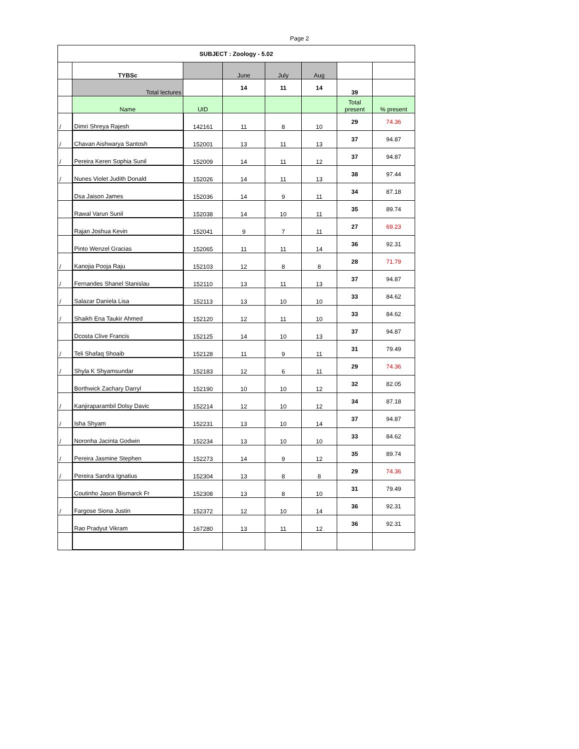Page 2
| SUBJECT : Zoology - 5.02 | | | | | | | |
| --- | --- | --- | --- | --- | --- | --- | --- |
| | TYBSc | | June | July | Aug | | |
| | Total lectures | | 14 | 11 | 14 | 39 | |
| | Name | UID | | | | Total present | % present |
| / | Dimri Shreya Rajesh | 142161 | 11 | 8 | 10 | 29 | 74.36 |
| / | Chavan Aishwarya Santosh | 152001 | 13 | 11 | 13 | 37 | 94.87 |
| / | Pereira Keren Sophia Sunil | 152009 | 14 | 11 | 12 | 37 | 94.87 |
| / | Nunes Violet Judith Donald | 152026 | 14 | 11 | 13 | 38 | 97.44 |
| | Dsa Jaison James | 152036 | 14 | 9 | 11 | 34 | 87.18 |
| | Rawal Varun Sunil | 152038 | 14 | 10 | 11 | 35 | 89.74 |
| | Rajan Joshua Kevin | 152041 | 9 | 7 | 11 | 27 | 69.23 |
| | Pinto Wenzel Gracias | 152065 | 11 | 11 | 14 | 36 | 92.31 |
| / | Kanojia Pooja Raju | 152103 | 12 | 8 | 8 | 28 | 71.79 |
| / | Fernandes Shanel Stanislau | 152110 | 13 | 11 | 13 | 37 | 94.87 |
| / | Salazar Daniela Lisa | 152113 | 13 | 10 | 10 | 33 | 84.62 |
| / | Shaikh Ena Taukir Ahmed | 152120 | 12 | 11 | 10 | 33 | 84.62 |
| | Dcosta Clive Francis | 152125 | 14 | 10 | 13 | 37 | 94.87 |
| / | Teli Shafaq Shoaib | 152128 | 11 | 9 | 11 | 31 | 79.49 |
| / | Shyla K Shyamsundar | 152183 | 12 | 6 | 11 | 29 | 74.36 |
| | Borthwick Zachary Darryl | 152190 | 10 | 10 | 12 | 32 | 82.05 |
| / | Kanjiraparambil Dolsy Davic | 152214 | 12 | 10 | 12 | 34 | 87.18 |
| / | Isha Shyam | 152231 | 13 | 10 | 14 | 37 | 94.87 |
| / | Noronha Jacinta Godwin | 152234 | 13 | 10 | 10 | 33 | 84.62 |
| / | Pereira Jasmine Stephen | 152273 | 14 | 9 | 12 | 35 | 89.74 |
| / | Pereira Sandra Ignatius | 152304 | 13 | 8 | 8 | 29 | 74.36 |
| | Coutinho Jason Bismarck Fr | 152308 | 13 | 8 | 10 | 31 | 79.49 |
| / | Fargose Siona Justin | 152372 | 12 | 10 | 14 | 36 | 92.31 |
| | Rao Pradyut Vikram | 167280 | 13 | 11 | 12 | 36 | 92.31 |